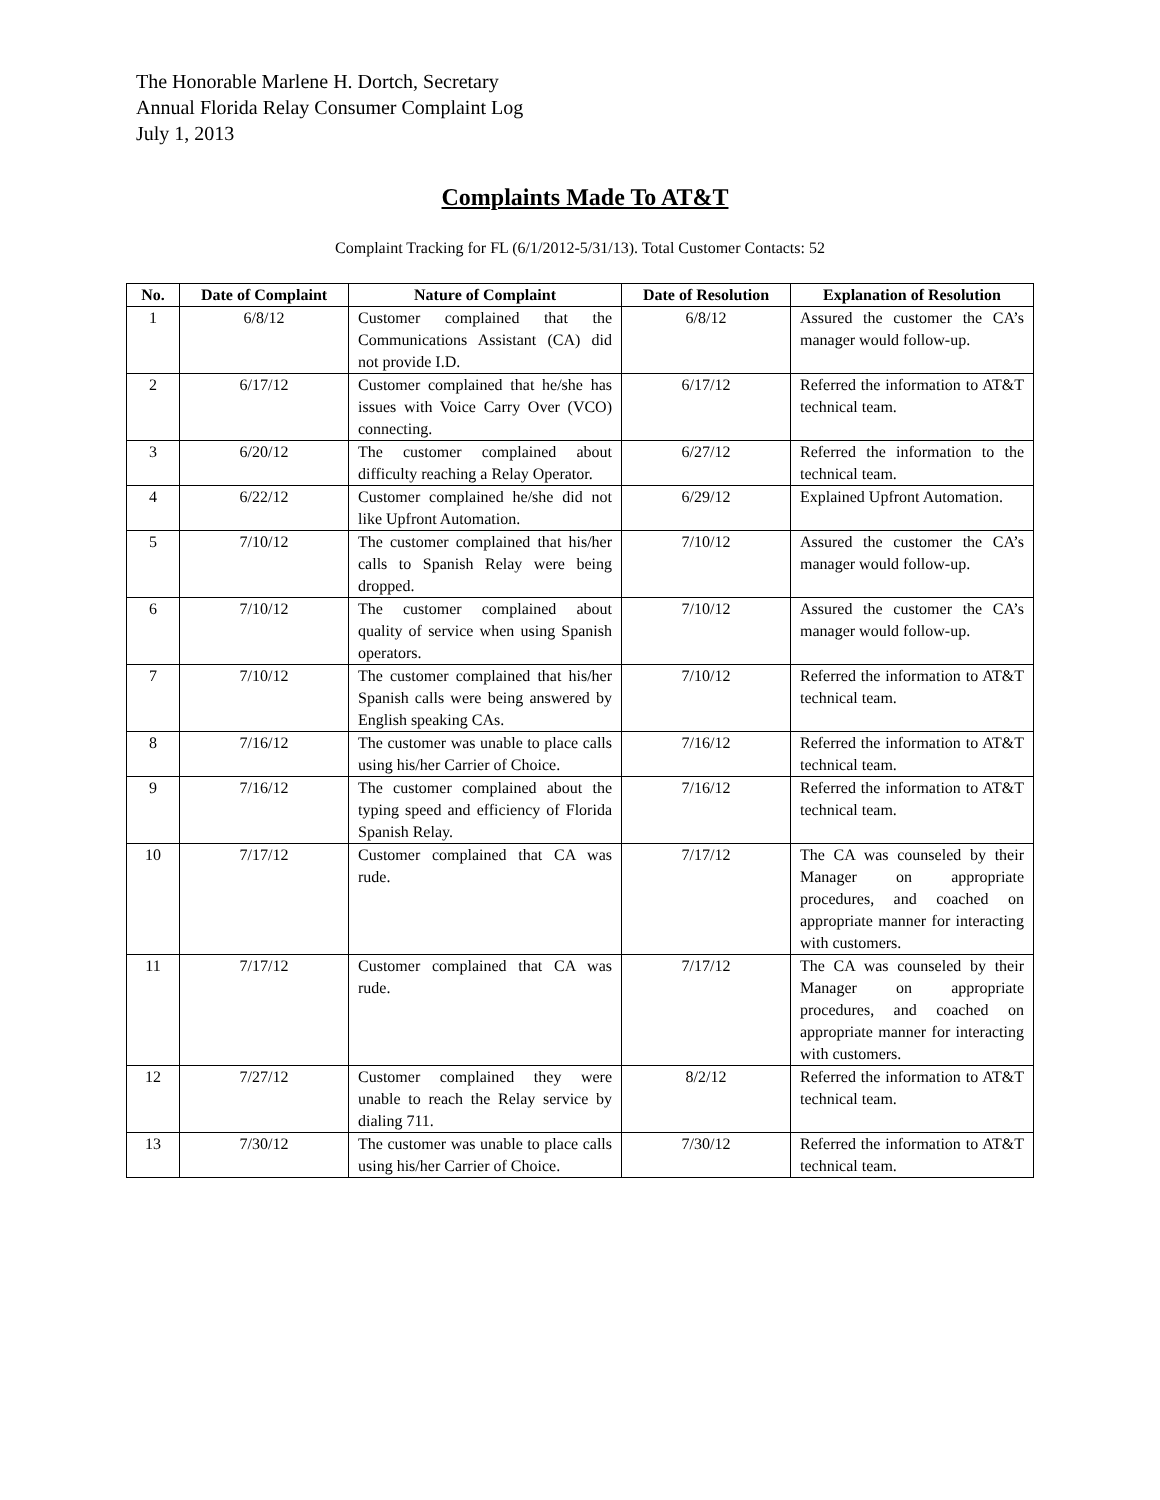The Honorable Marlene H. Dortch, Secretary
Annual Florida Relay Consumer Complaint Log
July 1, 2013
Complaints Made To AT&T
Complaint Tracking for FL (6/1/2012-5/31/13). Total Customer Contacts: 52
| No. | Date of Complaint | Nature of Complaint | Date of Resolution | Explanation of Resolution |
| --- | --- | --- | --- | --- |
| 1 | 6/8/12 | Customer complained that the Communications Assistant (CA) did not provide I.D. | 6/8/12 | Assured the customer the CA’s manager would follow-up. |
| 2 | 6/17/12 | Customer complained that he/she has issues with Voice Carry Over (VCO) connecting. | 6/17/12 | Referred the information to AT&T technical team. |
| 3 | 6/20/12 | The customer complained about difficulty reaching a Relay Operator. | 6/27/12 | Referred the information to the technical team. |
| 4 | 6/22/12 | Customer complained he/she did not like Upfront Automation. | 6/29/12 | Explained Upfront Automation. |
| 5 | 7/10/12 | The customer complained that his/her calls to Spanish Relay were being dropped. | 7/10/12 | Assured the customer the CA’s manager would follow-up. |
| 6 | 7/10/12 | The customer complained about quality of service when using Spanish operators. | 7/10/12 | Assured the customer the CA’s manager would follow-up. |
| 7 | 7/10/12 | The customer complained that his/her Spanish calls were being answered by English speaking CAs. | 7/10/12 | Referred the information to AT&T technical team. |
| 8 | 7/16/12 | The customer was unable to place calls using his/her Carrier of Choice. | 7/16/12 | Referred the information to AT&T technical team. |
| 9 | 7/16/12 | The customer complained about the typing speed and efficiency of Florida Spanish Relay. | 7/16/12 | Referred the information to AT&T technical team. |
| 10 | 7/17/12 | Customer complained that CA was rude. | 7/17/12 | The CA was counseled by their Manager on appropriate procedures, and coached on appropriate manner for interacting with customers. |
| 11 | 7/17/12 | Customer complained that CA was rude. | 7/17/12 | The CA was counseled by their Manager on appropriate procedures, and coached on appropriate manner for interacting with customers. |
| 12 | 7/27/12 | Customer complained they were unable to reach the Relay service by dialing 711. | 8/2/12 | Referred the information to AT&T technical team. |
| 13 | 7/30/12 | The customer was unable to place calls using his/her Carrier of Choice. | 7/30/12 | Referred the information to AT&T technical team. |